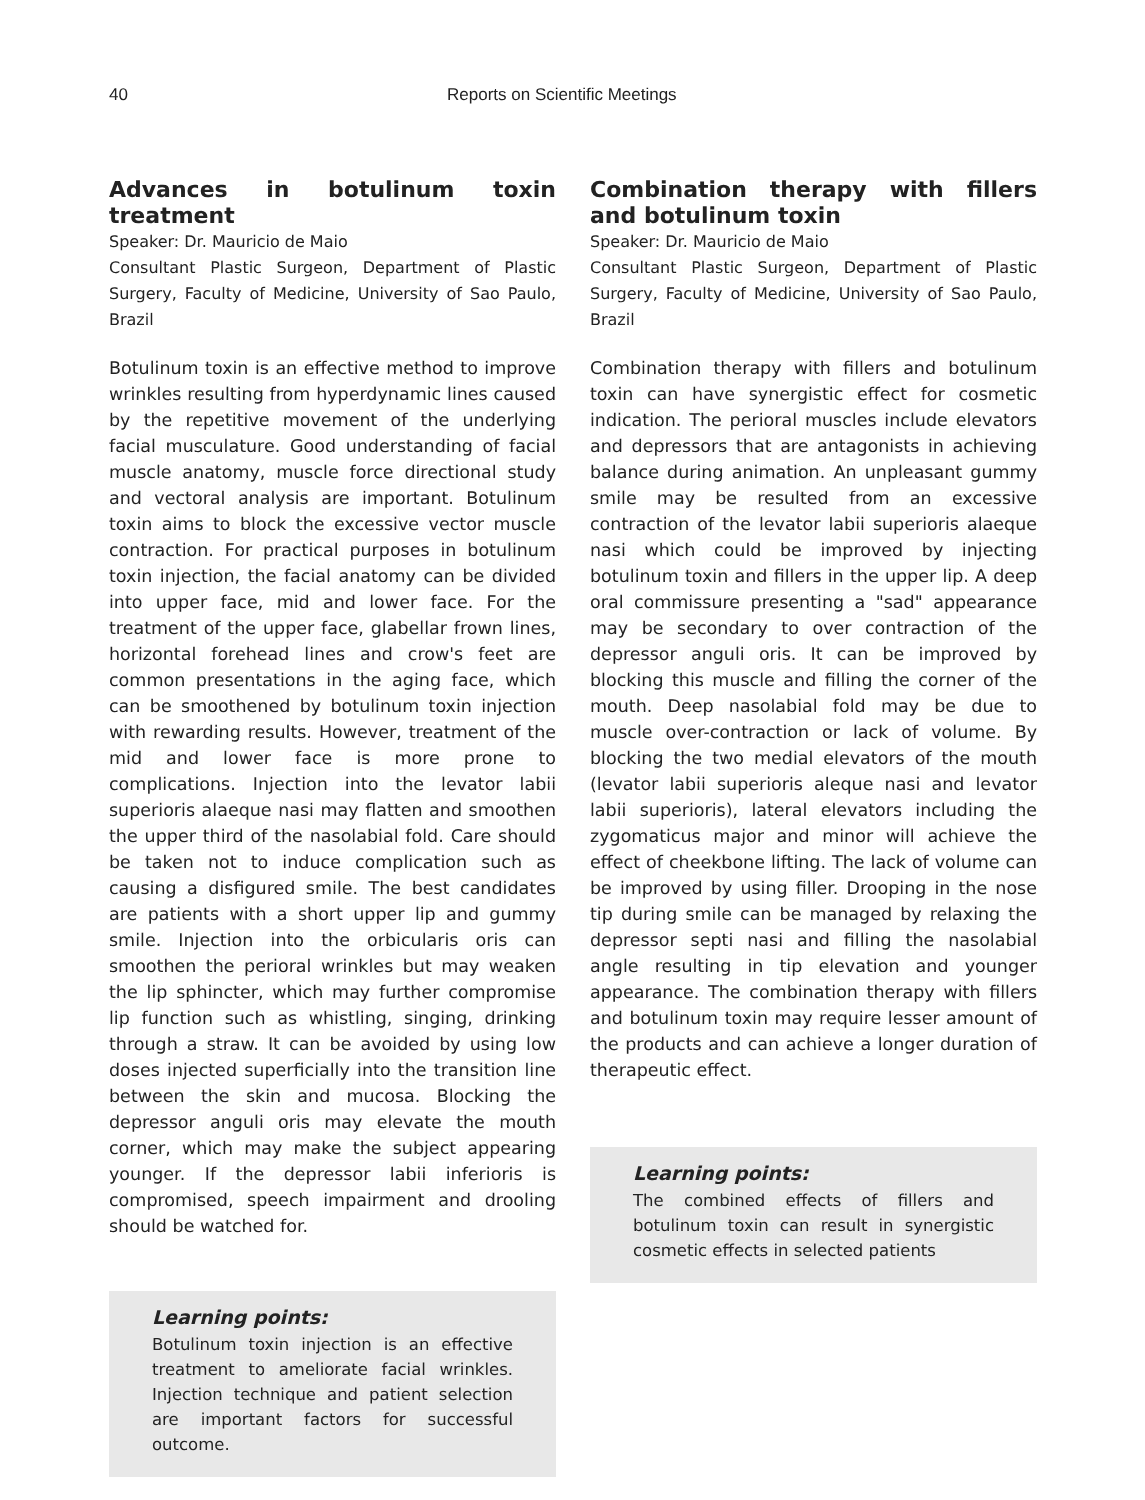40 Reports on Scientific Meetings
Advances in botulinum toxin treatment
Speaker: Dr. Mauricio de Maio
Consultant Plastic Surgeon, Department of Plastic Surgery, Faculty of Medicine, University of Sao Paulo, Brazil
Botulinum toxin is an effective method to improve wrinkles resulting from hyperdynamic lines caused by the repetitive movement of the underlying facial musculature. Good understanding of facial muscle anatomy, muscle force directional study and vectoral analysis are important. Botulinum toxin aims to block the excessive vector muscle contraction. For practical purposes in botulinum toxin injection, the facial anatomy can be divided into upper face, mid and lower face. For the treatment of the upper face, glabellar frown lines, horizontal forehead lines and crow's feet are common presentations in the aging face, which can be smoothened by botulinum toxin injection with rewarding results. However, treatment of the mid and lower face is more prone to complications. Injection into the levator labii superioris alaeque nasi may flatten and smoothen the upper third of the nasolabial fold. Care should be taken not to induce complication such as causing a disfigured smile. The best candidates are patients with a short upper lip and gummy smile. Injection into the orbicularis oris can smoothen the perioral wrinkles but may weaken the lip sphincter, which may further compromise lip function such as whistling, singing, drinking through a straw. It can be avoided by using low doses injected superficially into the transition line between the skin and mucosa. Blocking the depressor anguli oris may elevate the mouth corner, which may make the subject appearing younger. If the depressor labii inferioris is compromised, speech impairment and drooling should be watched for.
Learning points:
Botulinum toxin injection is an effective treatment to ameliorate facial wrinkles. Injection technique and patient selection are important factors for successful outcome.
Combination therapy with fillers and botulinum toxin
Speaker: Dr. Mauricio de Maio
Consultant Plastic Surgeon, Department of Plastic Surgery, Faculty of Medicine, University of Sao Paulo, Brazil
Combination therapy with fillers and botulinum toxin can have synergistic effect for cosmetic indication. The perioral muscles include elevators and depressors that are antagonists in achieving balance during animation. An unpleasant gummy smile may be resulted from an excessive contraction of the levator labii superioris alaeque nasi which could be improved by injecting botulinum toxin and fillers in the upper lip. A deep oral commissure presenting a "sad" appearance may be secondary to over contraction of the depressor anguli oris. It can be improved by blocking this muscle and filling the corner of the mouth. Deep nasolabial fold may be due to muscle over-contraction or lack of volume. By blocking the two medial elevators of the mouth (levator labii superioris aleque nasi and levator labii superioris), lateral elevators including the zygomaticus major and minor will achieve the effect of cheekbone lifting. The lack of volume can be improved by using filler. Drooping in the nose tip during smile can be managed by relaxing the depressor septi nasi and filling the nasolabial angle resulting in tip elevation and younger appearance. The combination therapy with fillers and botulinum toxin may require lesser amount of the products and can achieve a longer duration of therapeutic effect.
Learning points:
The combined effects of fillers and botulinum toxin can result in synergistic cosmetic effects in selected patients